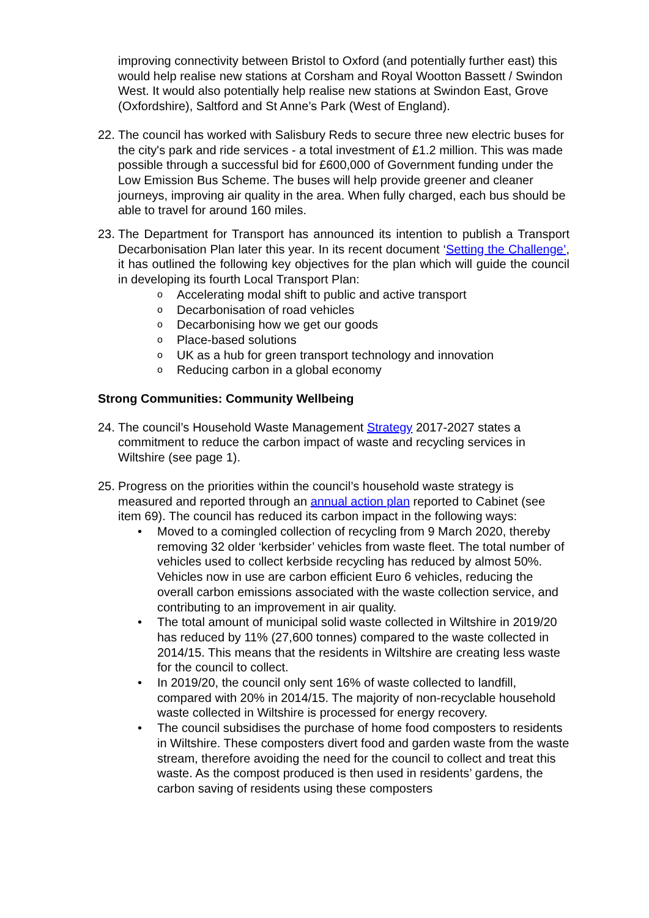improving connectivity between Bristol to Oxford (and potentially further east) this would help realise new stations at Corsham and Royal Wootton Bassett / Swindon West. It would also potentially help realise new stations at Swindon East, Grove (Oxfordshire), Saltford and St Anne’s Park (West of England).
22. The council has worked with Salisbury Reds to secure three new electric buses for the city's park and ride services - a total investment of £1.2 million. This was made possible through a successful bid for £600,000 of Government funding under the Low Emission Bus Scheme. The buses will help provide greener and cleaner journeys, improving air quality in the area. When fully charged, each bus should be able to travel for around 160 miles.
23.
The Department for Transport has announced its intention to publish a Transport Decarbonisation Plan later this year. In its recent document ‘Setting the Challenge’, it has outlined the following key objectives for the plan which will guide the council in developing its fourth Local Transport Plan:
o Accelerating modal shift to public and active transport
o Decarbonisation of road vehicles
o Decarbonising how we get our goods
o Place-based solutions
o UK as a hub for green transport technology and innovation
o Reducing carbon in a global economy
Strong Communities: Community Wellbeing
24. The council’s Household Waste Management Strategy 2017-2027 states a commitment to reduce the carbon impact of waste and recycling services in Wiltshire (see page 1).
25.
Progress on the priorities within the council’s household waste strategy is measured and reported through an annual action plan reported to Cabinet (see item 69). The council has reduced its carbon impact in the following ways:
• Moved to a comingled collection of recycling from 9 March 2020, thereby removing 32 older ‘kerbsider’ vehicles from waste fleet. The total number of vehicles used to collect kerbside recycling has reduced by almost 50%. Vehicles now in use are carbon efficient Euro 6 vehicles, reducing the overall carbon emissions associated with the waste collection service, and contributing to an improvement in air quality.
• The total amount of municipal solid waste collected in Wiltshire in 2019/20 has reduced by 11% (27,600 tonnes) compared to the waste collected in 2014/15. This means that the residents in Wiltshire are creating less waste for the council to collect.
• In 2019/20, the council only sent 16% of waste collected to landfill, compared with 20% in 2014/15. The majority of non-recyclable household waste collected in Wiltshire is processed for energy recovery.
• The council subsidises the purchase of home food composters to residents in Wiltshire. These composters divert food and garden waste from the waste stream, therefore avoiding the need for the council to collect and treat this waste. As the compost produced is then used in residents’ gardens, the carbon saving of residents using these composters